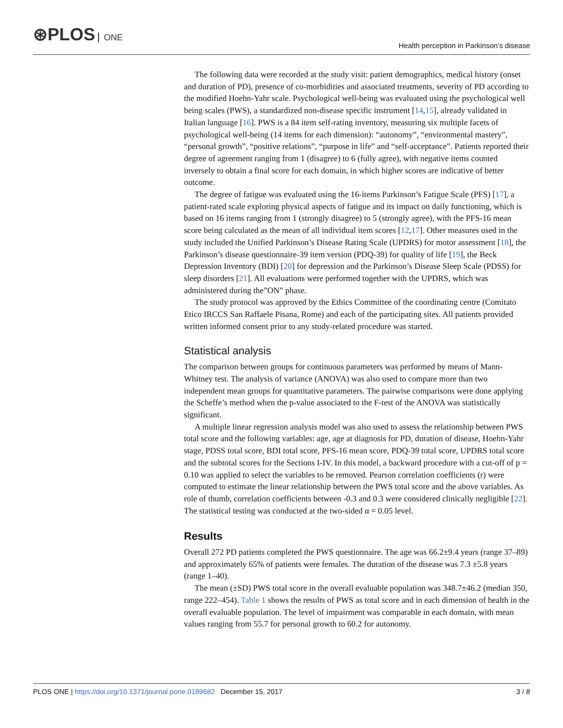⊛PLOS ONE
Health perception in Parkinson’s disease
The following data were recorded at the study visit: patient demographics, medical history (onset and duration of PD), presence of co-morbidities and associated treatments, severity of PD according to the modified Hoehn-Yahr scale. Psychological well-being was evaluated using the psychological well being scales (PWS), a standardized non-disease specific instrument [14,15], already validated in Italian language [16]. PWS is a 84 item self-rating inventory, measuring six multiple facets of psychological well-being (14 items for each dimension): “autonomy”, “environmental mastery”, “personal growth”, “positive relations”, “purpose in life” and “self-acceptance”. Patients reported their degree of agreement ranging from 1 (disagree) to 6 (fully agree), with negative items counted inversely to obtain a final score for each domain, in which higher scores are indicative of better outcome.
The degree of fatigue was evaluated using the 16-items Parkinson’s Fatigue Scale (PFS) [17], a patient-rated scale exploring physical aspects of fatigue and its impact on daily functioning, which is based on 16 items ranging from 1 (strongly disagree) to 5 (strongly agree), with the PFS-16 mean score being calculated as the mean of all individual item scores [12,17]. Other measures used in the study included the Unified Parkinson’s Disease Rating Scale (UPDRS) for motor assessment [18], the Parkinson’s disease questionnaire-39 item version (PDQ-39) for quality of life [19], the Beck Depression Inventory (BDI) [20] for depression and the Parkinson’s Disease Sleep Scale (PDSS) for sleep disorders [21]. All evaluations were performed together with the UPDRS, which was administered during the”ON” phase.
The study protocol was approved by the Ethics Committee of the coordinating centre (Comitato Etico IRCCS San Raffaele Pisana, Rome) and each of the participating sites. All patients provided written informed consent prior to any study-related procedure was started.
Statistical analysis
The comparison between groups for continuous parameters was performed by means of Mann-Whitney test. The analysis of variance (ANOVA) was also used to compare more than two independent mean groups for quantitative parameters. The pairwise comparisons were done applying the Scheffe’s method when the p-value associated to the F-test of the ANOVA was statistically significant.
A multiple linear regression analysis model was also used to assess the relationship between PWS total score and the following variables: age, age at diagnosis for PD, duration of disease, Hoehn-Yahr stage, PDSS total score, BDI total score, PFS-16 mean score, PDQ-39 total score, UPDRS total score and the subtotal scores for the Sections I-IV. In this model, a backward procedure with a cut-off of p = 0.10 was applied to select the variables to be removed. Pearson correlation coefficients (r) were computed to estimate the linear relationship between the PWS total score and the above variables. As role of thumb, correlation coefficients between -0.3 and 0.3 were considered clinically negligible [22]. The statistical testing was conducted at the two-sided α = 0.05 level.
Results
Overall 272 PD patients completed the PWS questionnaire. The age was 66.2±9.4 years (range 37–89) and approximately 65% of patients were females. The duration of the disease was 7.3 ±5.8 years (range 1–40).
The mean (±SD) PWS total score in the overall evaluable population was 348.7±46.2 (median 350, range 222–454). Table 1 shows the results of PWS as total score and in each dimension of health in the overall evaluable population. The level of impairment was comparable in each domain, with mean values ranging from 55.7 for personal growth to 60.2 for autonomy.
PLOS ONE | https://doi.org/10.1371/journal.pone.0189682 December 15, 2017
3 / 8